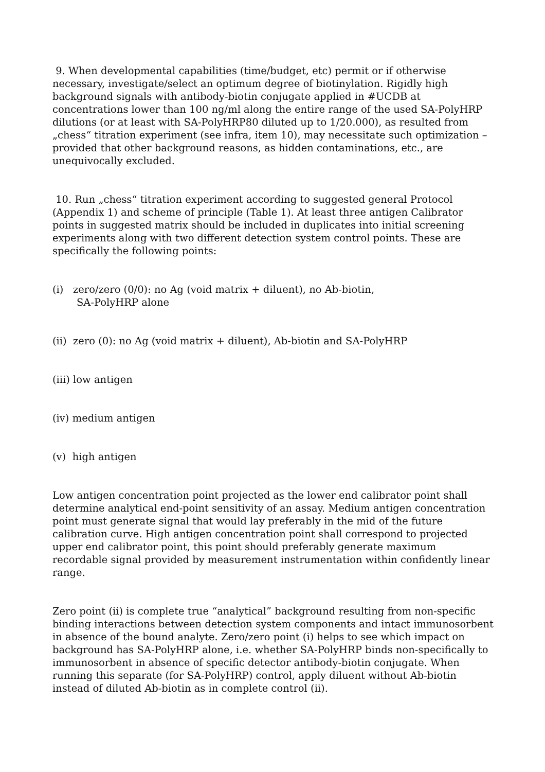9. When developmental capabilities (time/budget, etc) permit or if otherwise necessary, investigate/select an optimum degree of biotinylation. Rigidly high background signals with antibody-biotin conjugate applied in #UCDB at concentrations lower than 100 ng/ml along the entire range of the used SA-PolyHRP dilutions (or at least with SA-PolyHRP80 diluted up to 1/20.000), as resulted from „chess“ titration experiment (see infra, item 10), may necessitate such optimization – provided that other background reasons, as hidden contaminations, etc., are unequivocally excluded.
10. Run „chess“ titration experiment according to suggested general Protocol (Appendix 1) and scheme of principle (Table 1). At least three antigen Calibrator points in suggested matrix should be included in duplicates into initial screening experiments along with two different detection system control points. These are specifically the following points:
(i) zero/zero (0/0): no Ag (void matrix + diluent), no Ab-biotin,
SA-PolyHRP alone
(ii) zero (0): no Ag (void matrix + diluent), Ab-biotin and SA-PolyHRP
(iii) low antigen
(iv) medium antigen
(v) high antigen
Low antigen concentration point projected as the lower end calibrator point shall determine analytical end-point sensitivity of an assay. Medium antigen concentration point must generate signal that would lay preferably in the mid of the future calibration curve. High antigen concentration point shall correspond to projected upper end calibrator point, this point should preferably generate maximum recordable signal provided by measurement instrumentation within confidently linear range.
Zero point (ii) is complete true “analytical” background resulting from non-specific binding interactions between detection system components and intact immunosorbent in absence of the bound analyte. Zero/zero point (i) helps to see which impact on background has SA-PolyHRP alone, i.e. whether SA-PolyHRP binds non-specifically to immunosorbent in absence of specific detector antibody-biotin conjugate. When running this separate (for SA-PolyHRP) control, apply diluent without Ab-biotin instead of diluted Ab-biotin as in complete control (ii).